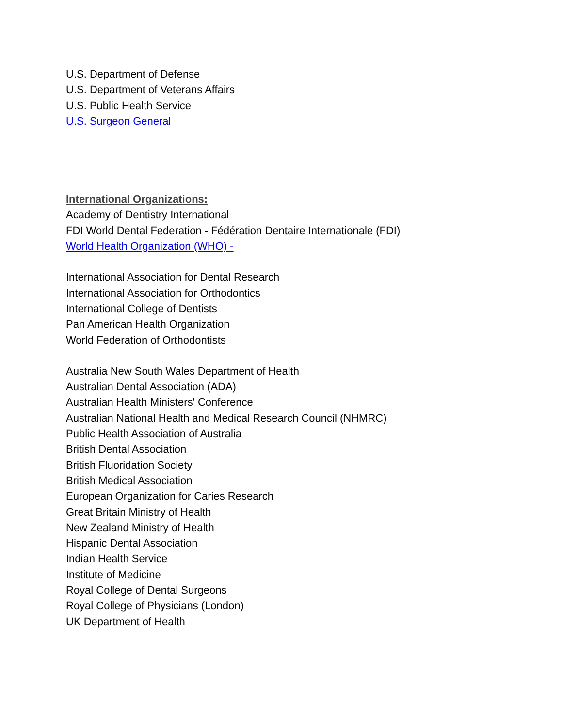U.S. Department of Defense
U.S. Department of Veterans Affairs
U.S. Public Health Service
U.S. Surgeon General
International Organizations:
Academy of Dentistry International
FDI World Dental Federation - Fédération Dentaire Internationale (FDI)
World Health Organization (WHO) -
International Association for Dental Research
International Association for Orthodontics
International College of Dentists
Pan American Health Organization
World Federation of Orthodontists
Australia New South Wales Department of Health
Australian Dental Association (ADA)
Australian Health Ministers' Conference
Australian National Health and Medical Research Council (NHMRC)
Public Health Association of Australia
British Dental Association
British Fluoridation Society
British Medical Association
European Organization for Caries Research
Great Britain Ministry of Health
New Zealand Ministry of Health
Hispanic Dental Association
Indian Health Service
Institute of Medicine
Royal College of Dental Surgeons
Royal College of Physicians (London)
UK Department of Health